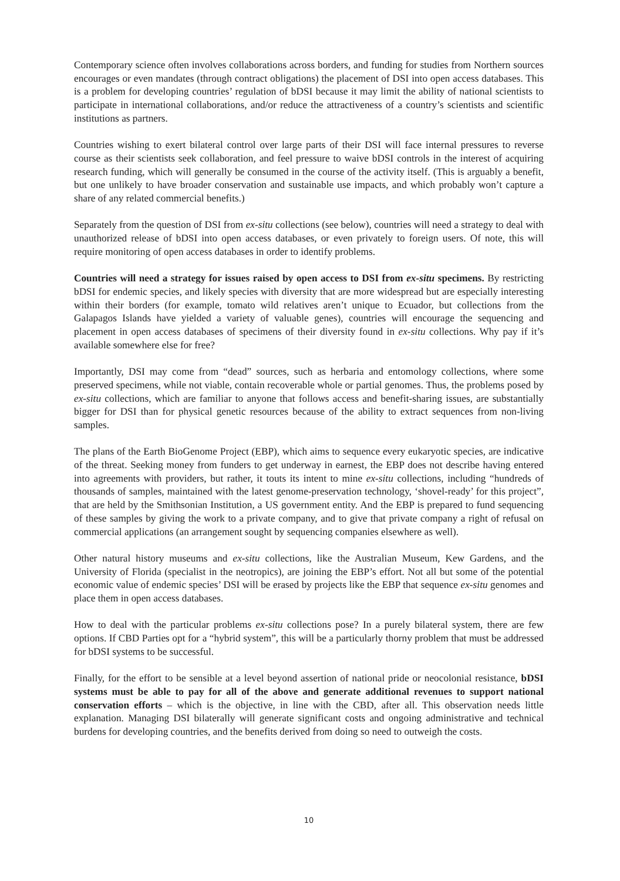Contemporary science often involves collaborations across borders, and funding for studies from Northern sources encourages or even mandates (through contract obligations) the placement of DSI into open access databases. This is a problem for developing countries’ regulation of bDSI because it may limit the ability of national scientists to participate in international collaborations, and/or reduce the attractiveness of a country’s scientists and scientific institutions as partners.
Countries wishing to exert bilateral control over large parts of their DSI will face internal pressures to reverse course as their scientists seek collaboration, and feel pressure to waive bDSI controls in the interest of acquiring research funding, which will generally be consumed in the course of the activity itself. (This is arguably a benefit, but one unlikely to have broader conservation and sustainable use impacts, and which probably won’t capture a share of any related commercial benefits.)
Separately from the question of DSI from ex-situ collections (see below), countries will need a strategy to deal with unauthorized release of bDSI into open access databases, or even privately to foreign users. Of note, this will require monitoring of open access databases in order to identify problems.
Countries will need a strategy for issues raised by open access to DSI from ex-situ specimens. By restricting bDSI for endemic species, and likely species with diversity that are more widespread but are especially interesting within their borders (for example, tomato wild relatives aren’t unique to Ecuador, but collections from the Galapagos Islands have yielded a variety of valuable genes), countries will encourage the sequencing and placement in open access databases of specimens of their diversity found in ex-situ collections. Why pay if it’s available somewhere else for free?
Importantly, DSI may come from “dead” sources, such as herbaria and entomology collections, where some preserved specimens, while not viable, contain recoverable whole or partial genomes. Thus, the problems posed by ex-situ collections, which are familiar to anyone that follows access and benefit-sharing issues, are substantially bigger for DSI than for physical genetic resources because of the ability to extract sequences from non-living samples.
The plans of the Earth BioGenome Project (EBP), which aims to sequence every eukaryotic species, are indicative of the threat. Seeking money from funders to get underway in earnest, the EBP does not describe having entered into agreements with providers, but rather, it touts its intent to mine ex-situ collections, including “hundreds of thousands of samples, maintained with the latest genome-preservation technology, ‘shovel-ready’ for this project”, that are held by the Smithsonian Institution, a US government entity. And the EBP is prepared to fund sequencing of these samples by giving the work to a private company, and to give that private company a right of refusal on commercial applications (an arrangement sought by sequencing companies elsewhere as well).
Other natural history museums and ex-situ collections, like the Australian Museum, Kew Gardens, and the University of Florida (specialist in the neotropics), are joining the EBP’s effort. Not all but some of the potential economic value of endemic species’ DSI will be erased by projects like the EBP that sequence ex-situ genomes and place them in open access databases.
How to deal with the particular problems ex-situ collections pose? In a purely bilateral system, there are few options. If CBD Parties opt for a “hybrid system”, this will be a particularly thorny problem that must be addressed for bDSI systems to be successful.
Finally, for the effort to be sensible at a level beyond assertion of national pride or neocolonial resistance, bDSI systems must be able to pay for all of the above and generate additional revenues to support national conservation efforts – which is the objective, in line with the CBD, after all. This observation needs little explanation. Managing DSI bilaterally will generate significant costs and ongoing administrative and technical burdens for developing countries, and the benefits derived from doing so need to outweigh the costs.
10